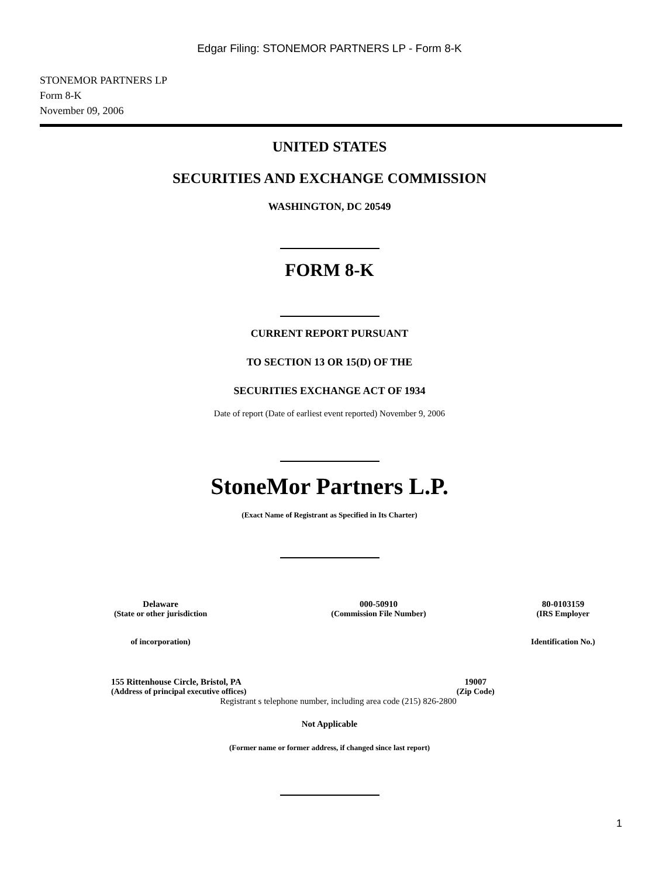Edgar Filing: STONEMOR PARTNERS LP - Form 8-K
STONEMOR PARTNERS LP
Form 8-K
November 09, 2006
UNITED STATES
SECURITIES AND EXCHANGE COMMISSION
WASHINGTON, DC 20549
FORM 8-K
CURRENT REPORT PURSUANT
TO SECTION 13 OR 15(D) OF THE
SECURITIES EXCHANGE ACT OF 1934
Date of report (Date of earliest event reported) November 9, 2006
StoneMor Partners L.P.
(Exact Name of Registrant as Specified in Its Charter)
| Delaware | 000-50910 | 80-0103159 |
| (State or other jurisdiction | (Commission File Number) | (IRS Employer |
| of incorporation) | | Identification No.) |
| 155 Rittenhouse Circle, Bristol, PA | 19007 |
| (Address of principal executive offices) | (Zip Code) |
Registrant s telephone number, including area code (215) 826-2800
Not Applicable
(Former name or former address, if changed since last report)
1